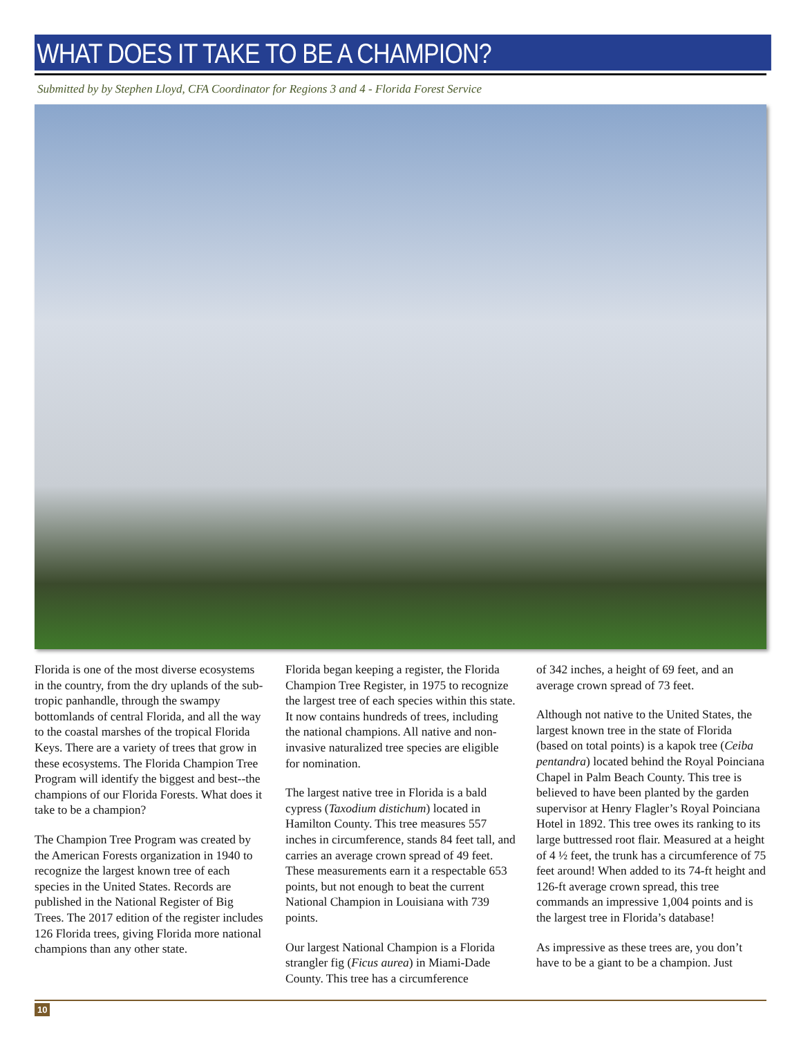WHAT DOES IT TAKE TO BE A CHAMPION?
Submitted by by Stephen Lloyd, CFA Coordinator for Regions 3 and 4 - Florida Forest Service
Florida is one of the most diverse ecosystems in the country, from the dry uplands of the sub-tropic panhandle, through the swampy bottomlands of central Florida, and all the way to the coastal marshes of the tropical Florida Keys. There are a variety of trees that grow in these ecosystems. The Florida Champion Tree Program will identify the biggest and best--the champions of our Florida Forests. What does it take to be a champion?
The Champion Tree Program was created by the American Forests organization in 1940 to recognize the largest known tree of each species in the United States. Records are published in the National Register of Big Trees. The 2017 edition of the register includes 126 Florida trees, giving Florida more national champions than any other state.
Florida began keeping a register, the Florida Champion Tree Register, in 1975 to recognize the largest tree of each species within this state. It now contains hundreds of trees, including the national champions. All native and non-invasive naturalized tree species are eligible for nomination.
The largest native tree in Florida is a bald cypress (Taxodium distichum) located in Hamilton County. This tree measures 557 inches in circumference, stands 84 feet tall, and carries an average crown spread of 49 feet. These measurements earn it a respectable 653 points, but not enough to beat the current National Champion in Louisiana with 739 points.
Our largest National Champion is a Florida strangler fig (Ficus aurea) in Miami-Dade County. This tree has a circumference
of 342 inches, a height of 69 feet, and an average crown spread of 73 feet.
Although not native to the United States, the largest known tree in the state of Florida (based on total points) is a kapok tree (Ceiba pentandra) located behind the Royal Poinciana Chapel in Palm Beach County. This tree is believed to have been planted by the garden supervisor at Henry Flagler’s Royal Poinciana Hotel in 1892. This tree owes its ranking to its large buttressed root flair. Measured at a height of 4 ½ feet, the trunk has a circumference of 75 feet around! When added to its 74-ft height and 126-ft average crown spread, this tree commands an impressive 1,004 points and is the largest tree in Florida’s database!
As impressive as these trees are, you don’t have to be a giant to be a champion. Just
10